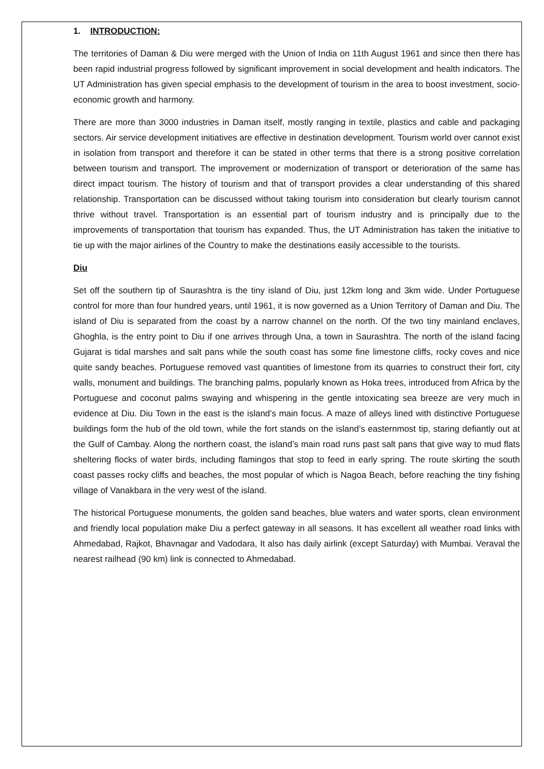1. INTRODUCTION:
The territories of Daman & Diu were merged with the Union of India on 11th August 1961 and since then there has been rapid industrial progress followed by significant improvement in social development and health indicators. The UT Administration has given special emphasis to the development of tourism in the area to boost investment, socio-economic growth and harmony.
There are more than 3000 industries in Daman itself, mostly ranging in textile, plastics and cable and packaging sectors. Air service development initiatives are effective in destination development. Tourism world over cannot exist in isolation from transport and therefore it can be stated in other terms that there is a strong positive correlation between tourism and transport. The improvement or modernization of transport or deterioration of the same has direct impact tourism. The history of tourism and that of transport provides a clear understanding of this shared relationship. Transportation can be discussed without taking tourism into consideration but clearly tourism cannot thrive without travel. Transportation is an essential part of tourism industry and is principally due to the improvements of transportation that tourism has expanded. Thus, the UT Administration has taken the initiative to tie up with the major airlines of the Country to make the destinations easily accessible to the tourists.
Diu
Set off the southern tip of Saurashtra is the tiny island of Diu, just 12km long and 3km wide. Under Portuguese control for more than four hundred years, until 1961, it is now governed as a Union Territory of Daman and Diu. The island of Diu is separated from the coast by a narrow channel on the north. Of the two tiny mainland enclaves, Ghoghla, is the entry point to Diu if one arrives through Una, a town in Saurashtra. The north of the island facing Gujarat is tidal marshes and salt pans while the south coast has some fine limestone cliffs, rocky coves and nice quite sandy beaches. Portuguese removed vast quantities of limestone from its quarries to construct their fort, city walls, monument and buildings. The branching palms, popularly known as Hoka trees, introduced from Africa by the Portuguese and coconut palms swaying and whispering in the gentle intoxicating sea breeze are very much in evidence at Diu. Diu Town in the east is the island’s main focus. A maze of alleys lined with distinctive Portuguese buildings form the hub of the old town, while the fort stands on the island’s easternmost tip, staring defiantly out at the Gulf of Cambay. Along the northern coast, the island’s main road runs past salt pans that give way to mud flats sheltering flocks of water birds, including flamingos that stop to feed in early spring. The route skirting the south coast passes rocky cliffs and beaches, the most popular of which is Nagoa Beach, before reaching the tiny fishing village of Vanakbara in the very west of the island.
The historical Portuguese monuments, the golden sand beaches, blue waters and water sports, clean environment and friendly local population make Diu a perfect gateway in all seasons. It has excellent all weather road links with Ahmedabad, Rajkot, Bhavnagar and Vadodara, It also has daily airlink (except Saturday) with Mumbai. Veraval the nearest railhead (90 km) link is connected to Ahmedabad.